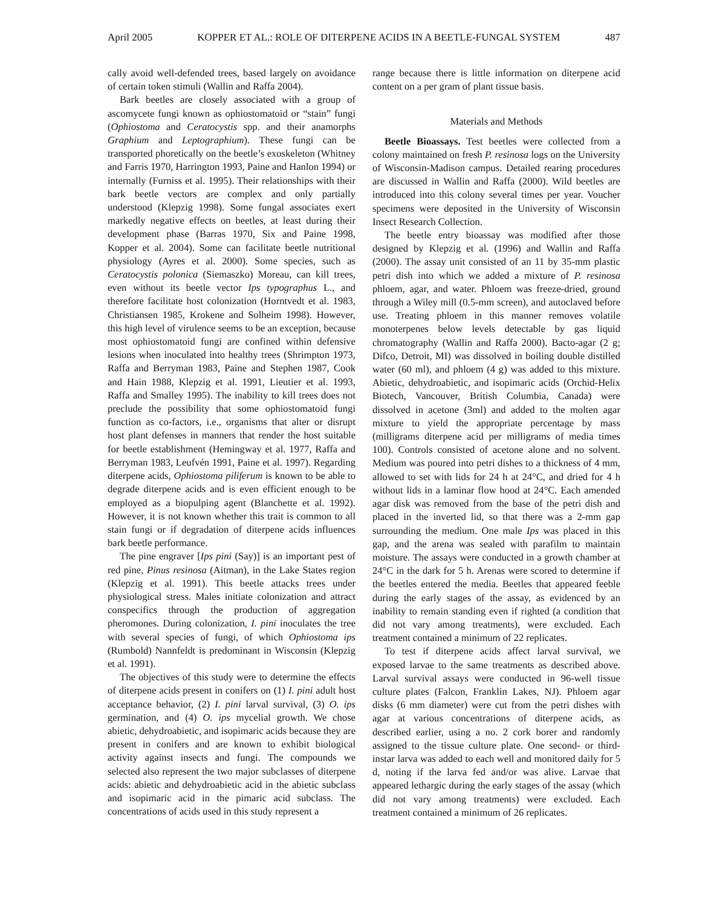April 2005 KOPPER ET AL.: ROLE OF DITERPENE ACIDS IN A BEETLE-FUNGAL SYSTEM 487
cally avoid well-defended trees, based largely on avoidance of certain token stimuli (Wallin and Raffa 2004).
Bark beetles are closely associated with a group of ascomycete fungi known as ophiostomatoid or “stain” fungi (Ophiostoma and Ceratocystis spp. and their anamorphs Graphium and Leptographium). These fungi can be transported phoretically on the beetle’s exoskeleton (Whitney and Farris 1970, Harrington 1993, Paine and Hanlon 1994) or internally (Furniss et al. 1995). Their relationships with their bark beetle vectors are complex and only partially understood (Klepzig 1998). Some fungal associates exert markedly negative effects on beetles, at least during their development phase (Barras 1970, Six and Paine 1998, Kopper et al. 2004). Some can facilitate beetle nutritional physiology (Ayres et al. 2000). Some species, such as Ceratocystis polonica (Siemaszko) Moreau, can kill trees, even without its beetle vector Ips typographus L., and therefore facilitate host colonization (Horntvedt et al. 1983, Christiansen 1985, Krokene and Solheim 1998). However, this high level of virulence seems to be an exception, because most ophiostomatoid fungi are confined within defensive lesions when inoculated into healthy trees (Shrimpton 1973, Raffa and Berryman 1983, Paine and Stephen 1987, Cook and Hain 1988, Klepzig et al. 1991, Lieutier et al. 1993, Raffa and Smalley 1995). The inability to kill trees does not preclude the possibility that some ophiostomatoid fungi function as co-factors, i.e., organisms that alter or disrupt host plant defenses in manners that render the host suitable for beetle establishment (Hemingway et al. 1977, Raffa and Berryman 1983, Leufvén 1991, Paine et al. 1997). Regarding diterpene acids, Ophiostoma piliferum is known to be able to degrade diterpene acids and is even efficient enough to be employed as a biopulping agent (Blanchette et al. 1992). However, it is not known whether this trait is common to all stain fungi or if degradation of diterpene acids influences bark beetle performance.
The pine engraver [Ips pini (Say)] is an important pest of red pine, Pinus resinosa (Aitman), in the Lake States region (Klepzig et al. 1991). This beetle attacks trees under physiological stress. Males initiate colonization and attract conspecifics through the production of aggregation pheromones. During colonization, I. pini inoculates the tree with several species of fungi, of which Ophiostoma ips (Rumbold) Nannfeldt is predominant in Wisconsin (Klepzig et al. 1991).
The objectives of this study were to determine the effects of diterpene acids present in conifers on (1) I. pini adult host acceptance behavior, (2) I. pini larval survival, (3) O. ips germination, and (4) O. ips mycelial growth. We chose abietic, dehydroabietic, and isopimaric acids because they are present in conifers and are known to exhibit biological activity against insects and fungi. The compounds we selected also represent the two major subclasses of diterpene acids: abietic and dehydroabietic acid in the abietic subclass and isopimaric acid in the pimaric acid subclass. The concentrations of acids used in this study represent a
range because there is little information on diterpene acid content on a per gram of plant tissue basis.
Materials and Methods
Beetle Bioassays. Test beetles were collected from a colony maintained on fresh P. resinosa logs on the University of Wisconsin-Madison campus. Detailed rearing procedures are discussed in Wallin and Raffa (2000). Wild beetles are introduced into this colony several times per year. Voucher specimens were deposited in the University of Wisconsin Insect Research Collection.
The beetle entry bioassay was modified after those designed by Klepzig et al. (1996) and Wallin and Raffa (2000). The assay unit consisted of an 11 by 35-mm plastic petri dish into which we added a mixture of P. resinosa phloem, agar, and water. Phloem was freeze-dried, ground through a Wiley mill (0.5-mm screen), and autoclaved before use. Treating phloem in this manner removes volatile monoterpenes below levels detectable by gas liquid chromatography (Wallin and Raffa 2000). Bacto-agar (2 g; Difco, Detroit, MI) was dissolved in boiling double distilled water (60 ml), and phloem (4 g) was added to this mixture. Abietic, dehydroabietic, and isopimaric acids (Orchid-Helix Biotech, Vancouver, British Columbia, Canada) were dissolved in acetone (3ml) and added to the molten agar mixture to yield the appropriate percentage by mass (milligrams diterpene acid per milligrams of media times 100). Controls consisted of acetone alone and no solvent. Medium was poured into petri dishes to a thickness of 4 mm, allowed to set with lids for 24 h at 24°C, and dried for 4 h without lids in a laminar flow hood at 24°C. Each amended agar disk was removed from the base of the petri dish and placed in the inverted lid, so that there was a 2-mm gap surrounding the medium. One male Ips was placed in this gap, and the arena was sealed with parafilm to maintain moisture. The assays were conducted in a growth chamber at 24°C in the dark for 5 h. Arenas were scored to determine if the beetles entered the media. Beetles that appeared feeble during the early stages of the assay, as evidenced by an inability to remain standing even if righted (a condition that did not vary among treatments), were excluded. Each treatment contained a minimum of 22 replicates.
To test if diterpene acids affect larval survival, we exposed larvae to the same treatments as described above. Larval survival assays were conducted in 96-well tissue culture plates (Falcon, Franklin Lakes, NJ). Phloem agar disks (6 mm diameter) were cut from the petri dishes with agar at various concentrations of diterpene acids, as described earlier, using a no. 2 cork borer and randomly assigned to the tissue culture plate. One second- or third-instar larva was added to each well and monitored daily for 5 d, noting if the larva fed and/or was alive. Larvae that appeared lethargic during the early stages of the assay (which did not vary among treatments) were excluded. Each treatment contained a minimum of 26 replicates.